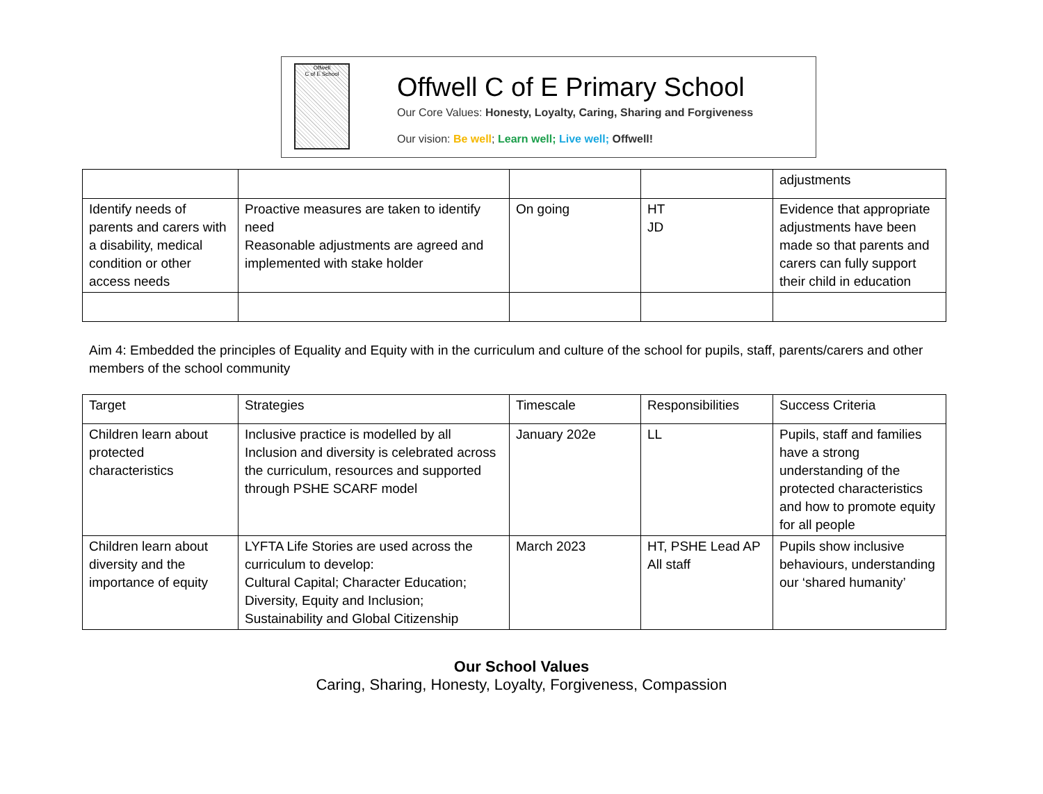Offwell
C of E School
Offwell C of E Primary School
Our Core Values: Honesty, Loyalty, Caring, Sharing and Forgiveness
Our vision: Be well; Learn well; Live well; Offwell!
| | | | | adjustments |
| Identify needs of parents and carers with a disability, medical condition or other access needs | Proactive measures are taken to identify need Reasonable adjustments are agreed and implemented with stake holder | On going | HT JD | Evidence that appropriate adjustments have been made so that parents and carers can fully support their child in education |
Aim 4: Embedded the principles of Equality and Equity with in the curriculum and culture of the school for pupils, staff, parents/carers and other members of the school community
| Target | Strategies | Timescale | Responsibilities | Success Criteria |
| Children learn about protected characteristics | Inclusive practice is modelled by all Inclusion and diversity is celebrated across the curriculum, resources and supported through PSHE SCARF model | January 202e | LL | Pupils, staff and families have a strong understanding of the protected characteristics and how to promote equity for all people |
| Children learn about diversity and the importance of equity | LYFTA Life Stories are used across the curriculum to develop: Cultural Capital; Character Education; Diversity, Equity and Inclusion; Sustainability and Global Citizenship | March 2023 | HT, PSHE Lead AP All staff | Pupils show inclusive behaviours, understanding our ‘shared humanity’ |
Our School Values
Caring, Sharing, Honesty, Loyalty, Forgiveness, Compassion